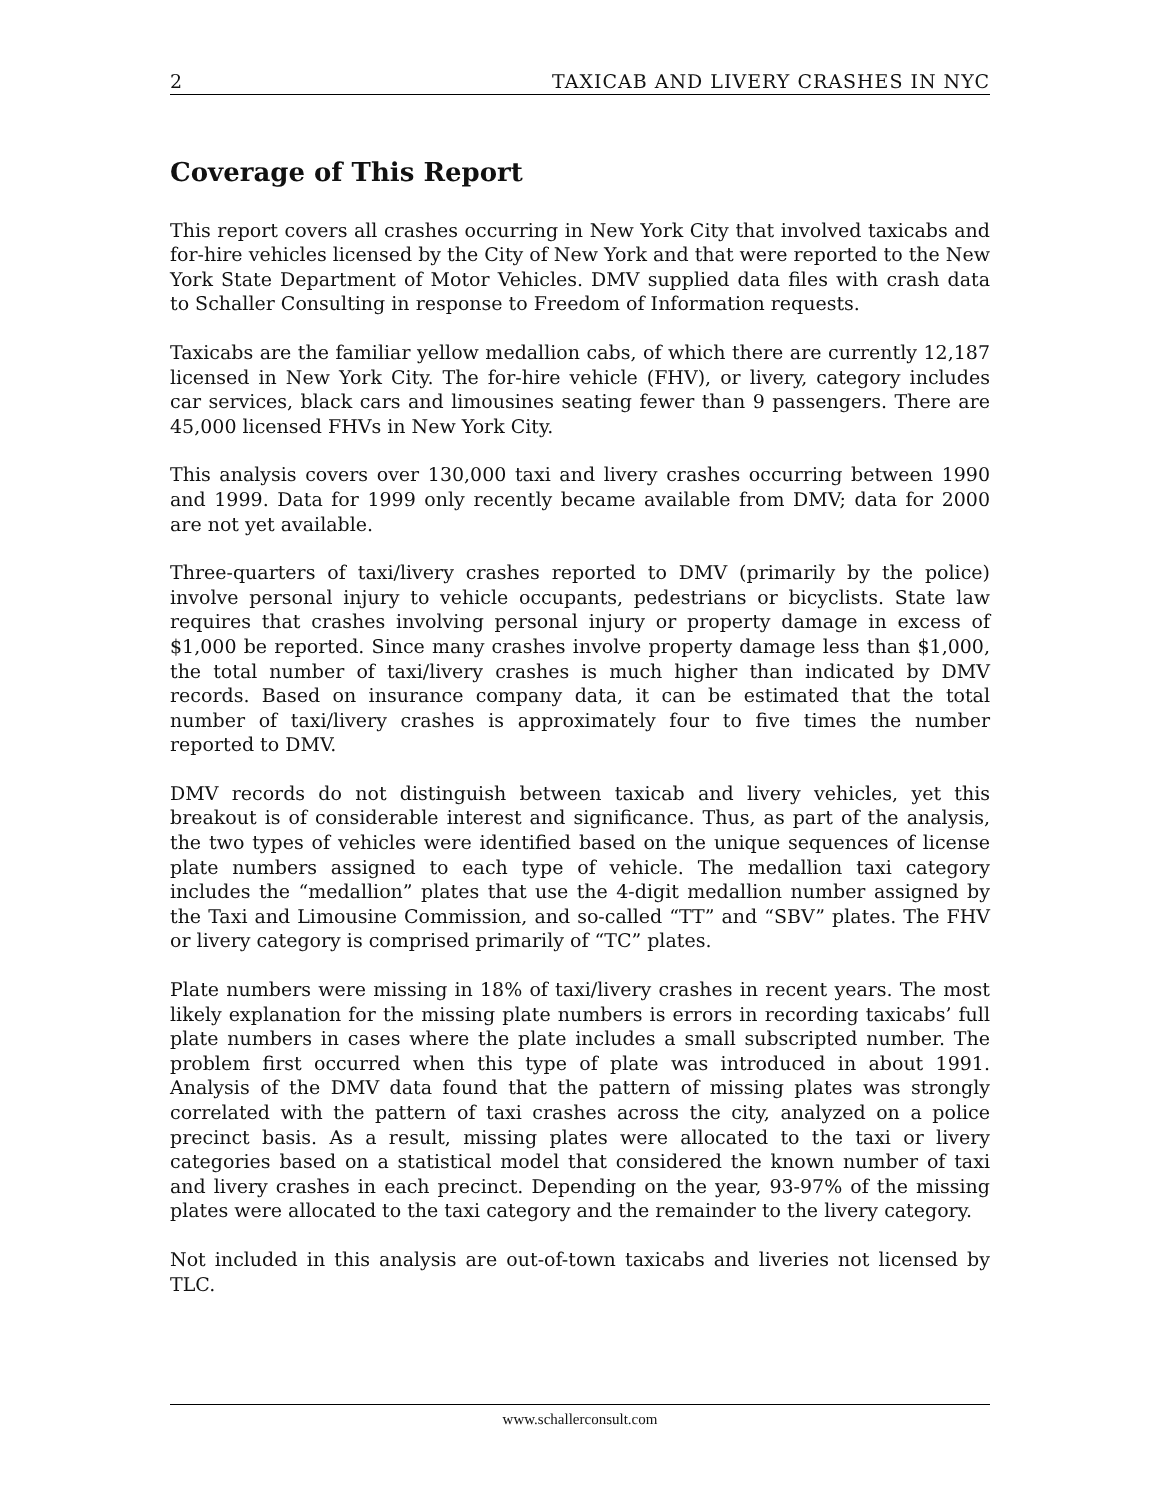2 TAXICAB AND LIVERY CRASHES IN NYC
Coverage of This Report
This report covers all crashes occurring in New York City that involved taxicabs and for-hire vehicles licensed by the City of New York and that were reported to the New York State Department of Motor Vehicles. DMV supplied data files with crash data to Schaller Consulting in response to Freedom of Information requests.
Taxicabs are the familiar yellow medallion cabs, of which there are currently 12,187 licensed in New York City. The for-hire vehicle (FHV), or livery, category includes car services, black cars and limousines seating fewer than 9 passengers. There are 45,000 licensed FHVs in New York City.
This analysis covers over 130,000 taxi and livery crashes occurring between 1990 and 1999. Data for 1999 only recently became available from DMV; data for 2000 are not yet available.
Three-quarters of taxi/livery crashes reported to DMV (primarily by the police) involve personal injury to vehicle occupants, pedestrians or bicyclists. State law requires that crashes involving personal injury or property damage in excess of $1,000 be reported. Since many crashes involve property damage less than $1,000, the total number of taxi/livery crashes is much higher than indicated by DMV records. Based on insurance company data, it can be estimated that the total number of taxi/livery crashes is approximately four to five times the number reported to DMV.
DMV records do not distinguish between taxicab and livery vehicles, yet this breakout is of considerable interest and significance. Thus, as part of the analysis, the two types of vehicles were identified based on the unique sequences of license plate numbers assigned to each type of vehicle. The medallion taxi category includes the “medallion” plates that use the 4-digit medallion number assigned by the Taxi and Limousine Commission, and so-called “TT” and “SBV” plates. The FHV or livery category is comprised primarily of “TC” plates.
Plate numbers were missing in 18% of taxi/livery crashes in recent years. The most likely explanation for the missing plate numbers is errors in recording taxicabs’ full plate numbers in cases where the plate includes a small subscripted number. The problem first occurred when this type of plate was introduced in about 1991. Analysis of the DMV data found that the pattern of missing plates was strongly correlated with the pattern of taxi crashes across the city, analyzed on a police precinct basis. As a result, missing plates were allocated to the taxi or livery categories based on a statistical model that considered the known number of taxi and livery crashes in each precinct. Depending on the year, 93-97% of the missing plates were allocated to the taxi category and the remainder to the livery category.
Not included in this analysis are out-of-town taxicabs and liveries not licensed by TLC.
www.schallerconsult.com